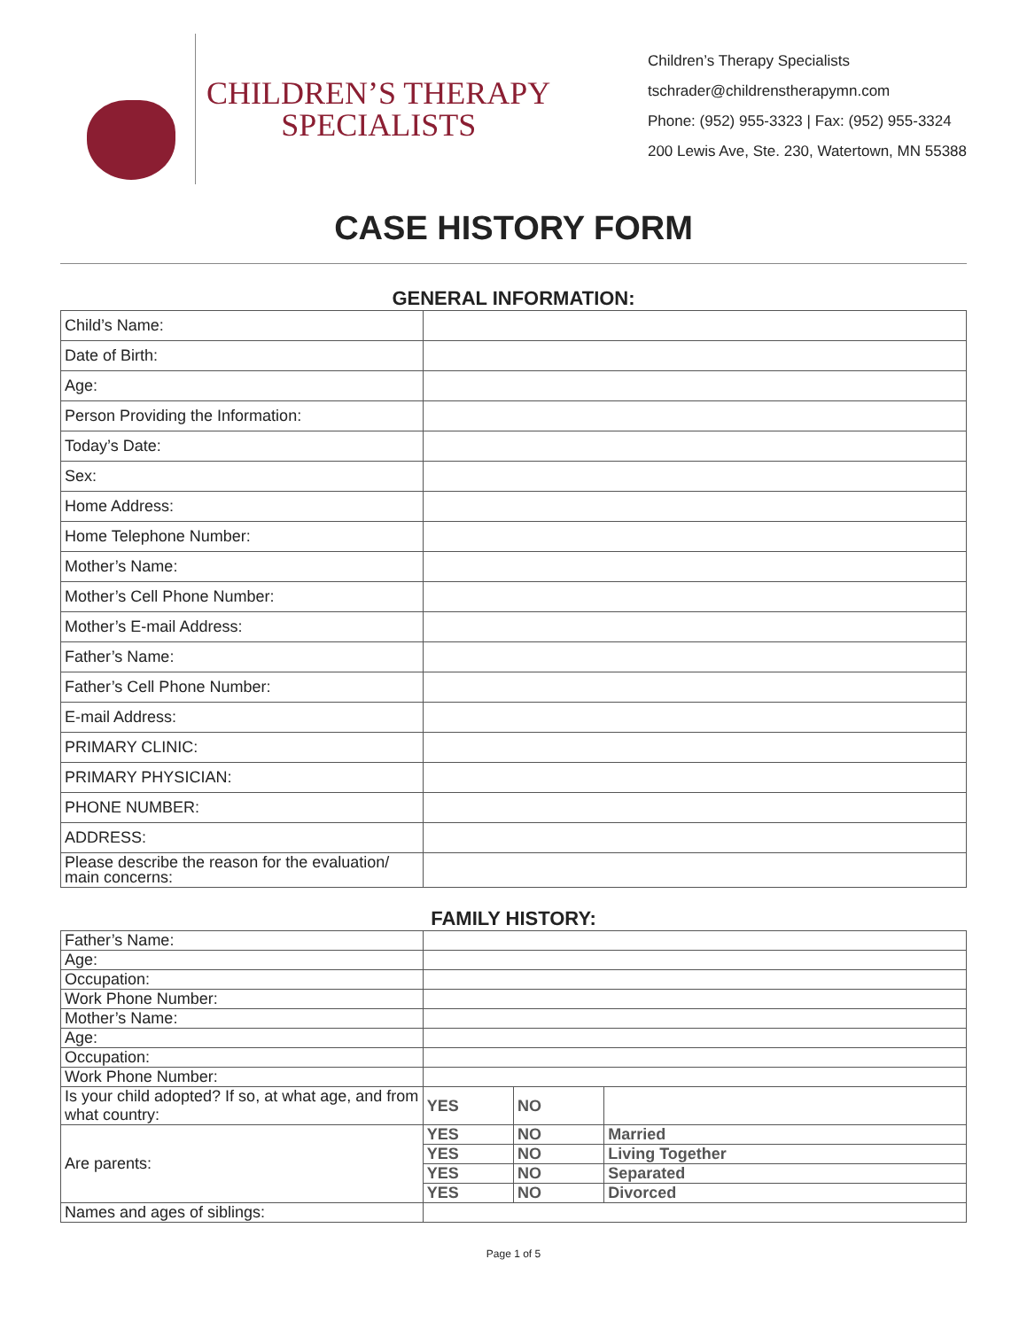CHILDREN’S THERAPY
SPECIALISTS
Children’s Therapy Specialists
tschrader@childrenstherapymn.com
Phone: (952) 955-3323 | Fax: (952) 955-3324
200 Lewis Ave, Ste. 230, Watertown, MN 55388
CASE HISTORY FORM
GENERAL INFORMATION:
| Child’s Name: | |
| Date of Birth: | |
| Age: | |
| Person Providing the Information: | |
| Today’s Date: | |
| Sex: | |
| Home Address: | |
| Home Telephone Number: | |
| Mother’s Name: | |
| Mother’s Cell Phone Number: | |
| Mother’s E-mail Address: | |
| Father’s Name: | |
| Father’s Cell Phone Number: | |
| E-mail Address: | |
| PRIMARY CLINIC: | |
| PRIMARY PHYSICIAN: | |
| PHONE NUMBER: | |
| ADDRESS: | |
| Please describe the reason for the evaluation/ main concerns: | |
FAMILY HISTORY:
| Father’s Name: | | | |
| Age: | | | |
| Occupation: | | | |
| Work Phone Number: | | | |
| Mother’s Name: | | | |
| Age: | | | |
| Occupation: | | | |
| Work Phone Number: | | | |
| Is your child adopted? If so, at what age, and from what country: | YES | NO | |
| Are parents: | YES | NO | Married |
| | YES | NO | Living Together |
| | YES | NO | Separated |
| | YES | NO | Divorced |
| Names and ages of siblings: | | | |
Page 1 of 5